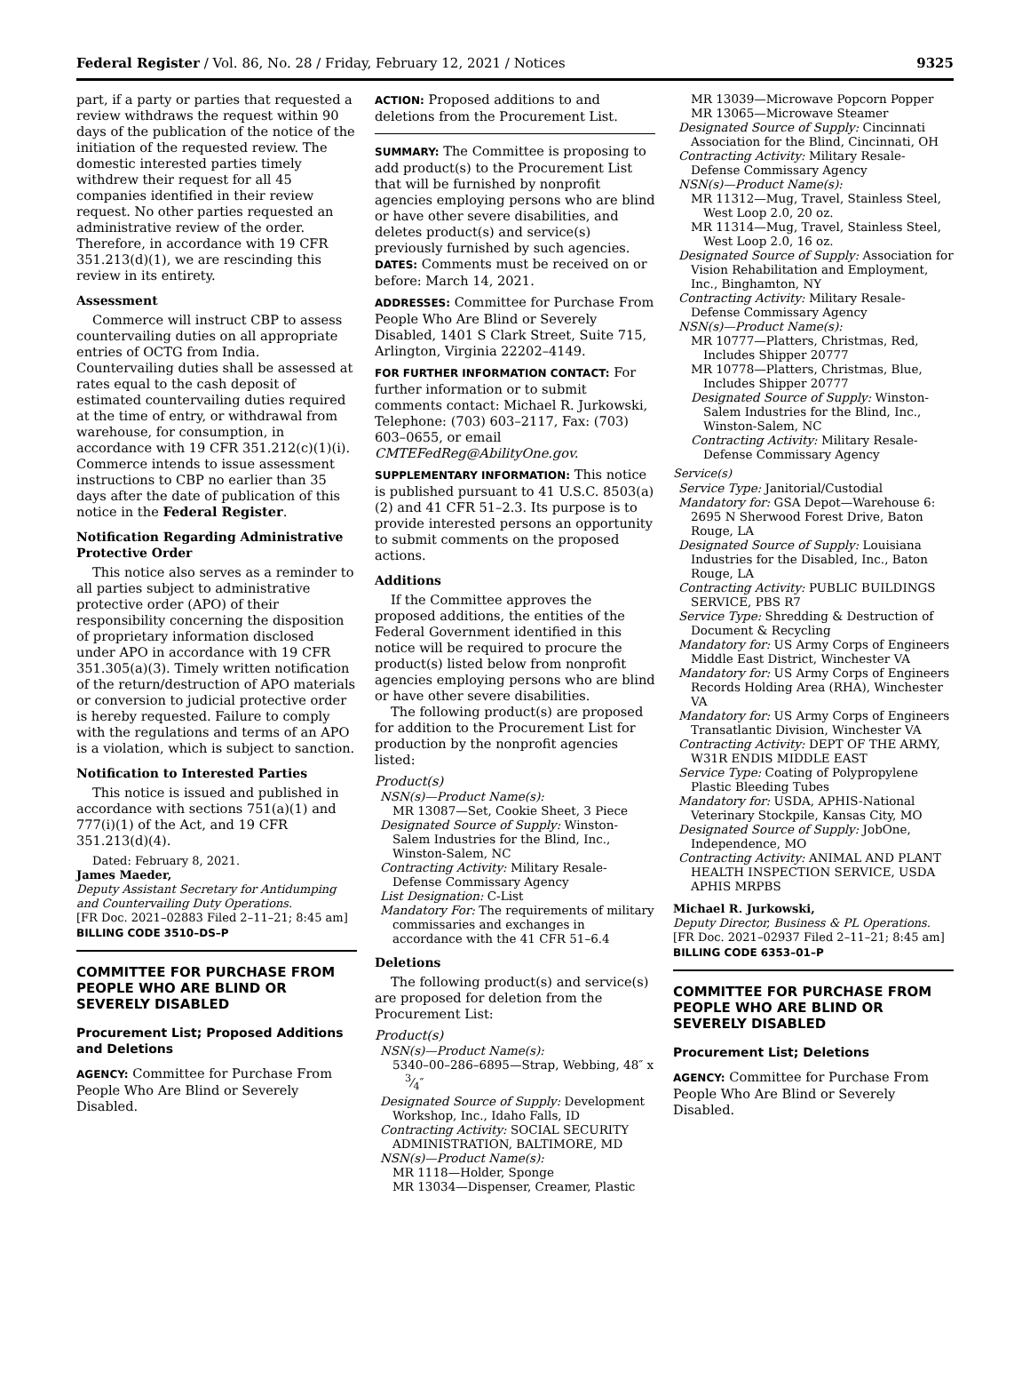Federal Register / Vol. 86, No. 28 / Friday, February 12, 2021 / Notices 9325
part, if a party or parties that requested a review withdraws the request within 90 days of the publication of the notice of the initiation of the requested review. The domestic interested parties timely withdrew their request for all 45 companies identified in their review request. No other parties requested an administrative review of the order. Therefore, in accordance with 19 CFR 351.213(d)(1), we are rescinding this review in its entirety.
Assessment
Commerce will instruct CBP to assess countervailing duties on all appropriate entries of OCTG from India. Countervailing duties shall be assessed at rates equal to the cash deposit of estimated countervailing duties required at the time of entry, or withdrawal from warehouse, for consumption, in accordance with 19 CFR 351.212(c)(1)(i). Commerce intends to issue assessment instructions to CBP no earlier than 35 days after the date of publication of this notice in the Federal Register.
Notification Regarding Administrative Protective Order
This notice also serves as a reminder to all parties subject to administrative protective order (APO) of their responsibility concerning the disposition of proprietary information disclosed under APO in accordance with 19 CFR 351.305(a)(3). Timely written notification of the return/destruction of APO materials or conversion to judicial protective order is hereby requested. Failure to comply with the regulations and terms of an APO is a violation, which is subject to sanction.
Notification to Interested Parties
This notice is issued and published in accordance with sections 751(a)(1) and 777(i)(1) of the Act, and 19 CFR 351.213(d)(4).
Dated: February 8, 2021.
James Maeder,
Deputy Assistant Secretary for Antidumping and Countervailing Duty Operations.
[FR Doc. 2021–02883 Filed 2–11–21; 8:45 am]
BILLING CODE 3510–DS–P
COMMITTEE FOR PURCHASE FROM PEOPLE WHO ARE BLIND OR SEVERELY DISABLED
Procurement List; Proposed Additions and Deletions
AGENCY: Committee for Purchase From People Who Are Blind or Severely Disabled.
ACTION: Proposed additions to and deletions from the Procurement List.
SUMMARY: The Committee is proposing to add product(s) to the Procurement List that will be furnished by nonprofit agencies employing persons who are blind or have other severe disabilities, and deletes product(s) and service(s) previously furnished by such agencies.
DATES: Comments must be received on or before: March 14, 2021.
ADDRESSES: Committee for Purchase From People Who Are Blind or Severely Disabled, 1401 S Clark Street, Suite 715, Arlington, Virginia 22202–4149.
FOR FURTHER INFORMATION CONTACT: For further information or to submit comments contact: Michael R. Jurkowski, Telephone: (703) 603–2117, Fax: (703) 603–0655, or email CMTEFedReg@AbilityOne.gov.
SUPPLEMENTARY INFORMATION: This notice is published pursuant to 41 U.S.C. 8503(a)(2) and 41 CFR 51–2.3. Its purpose is to provide interested persons an opportunity to submit comments on the proposed actions.
Additions
If the Committee approves the proposed additions, the entities of the Federal Government identified in this notice will be required to procure the product(s) listed below from nonprofit agencies employing persons who are blind or have other severe disabilities.
The following product(s) are proposed for addition to the Procurement List for production by the nonprofit agencies listed:
Product(s)
NSN(s)—Product Name(s):
MR 13087—Set, Cookie Sheet, 3 Piece
Designated Source of Supply: Winston-Salem Industries for the Blind, Inc., Winston-Salem, NC
Contracting Activity: Military Resale-Defense Commissary Agency
List Designation: C-List
Mandatory For: The requirements of military commissaries and exchanges in accordance with the 41 CFR 51–6.4
Deletions
The following product(s) and service(s) are proposed for deletion from the Procurement List:
Product(s)
NSN(s)—Product Name(s):
5340–00–286–6895—Strap, Webbing, 48″ x 3⁄4″
Designated Source of Supply: Development Workshop, Inc., Idaho Falls, ID
Contracting Activity: SOCIAL SECURITY ADMINISTRATION, BALTIMORE, MD
NSN(s)—Product Name(s):
MR 1118—Holder, Sponge
MR 13034—Dispenser, Creamer, Plastic
MR 13039—Microwave Popcorn Popper
MR 13065—Microwave Steamer
Designated Source of Supply: Cincinnati Association for the Blind, Cincinnati, OH
Contracting Activity: Military Resale-Defense Commissary Agency
NSN(s)—Product Name(s):
MR 11312—Mug, Travel, Stainless Steel, West Loop 2.0, 20 oz.
MR 11314—Mug, Travel, Stainless Steel, West Loop 2.0, 16 oz.
Designated Source of Supply: Association for Vision Rehabilitation and Employment, Inc., Binghamton, NY
Contracting Activity: Military Resale-Defense Commissary Agency
NSN(s)—Product Name(s):
MR 10777—Platters, Christmas, Red, Includes Shipper 20777
MR 10778—Platters, Christmas, Blue, Includes Shipper 20777
Designated Source of Supply: Winston-Salem Industries for the Blind, Inc., Winston-Salem, NC
Contracting Activity: Military Resale-Defense Commissary Agency
Service(s)
Service Type: Janitorial/Custodial
Mandatory for: GSA Depot—Warehouse 6: 2695 N Sherwood Forest Drive, Baton Rouge, LA
Designated Source of Supply: Louisiana Industries for the Disabled, Inc., Baton Rouge, LA
Contracting Activity: PUBLIC BUILDINGS SERVICE, PBS R7
Service Type: Shredding & Destruction of Document & Recycling
Mandatory for: US Army Corps of Engineers Middle East District, Winchester VA
Mandatory for: US Army Corps of Engineers Records Holding Area (RHA), Winchester VA
Mandatory for: US Army Corps of Engineers Transatlantic Division, Winchester VA
Contracting Activity: DEPT OF THE ARMY, W31R ENDIS MIDDLE EAST
Service Type: Coating of Polypropylene Plastic Bleeding Tubes
Mandatory for: USDA, APHIS-National Veterinary Stockpile, Kansas City, MO
Designated Source of Supply: JobOne, Independence, MO
Contracting Activity: ANIMAL AND PLANT HEALTH INSPECTION SERVICE, USDA APHIS MRPBS
Michael R. Jurkowski,
Deputy Director, Business & PL Operations.
[FR Doc. 2021–02937 Filed 2–11–21; 8:45 am]
BILLING CODE 6353–01–P
COMMITTEE FOR PURCHASE FROM PEOPLE WHO ARE BLIND OR SEVERELY DISABLED
Procurement List; Deletions
AGENCY: Committee for Purchase From People Who Are Blind or Severely Disabled.